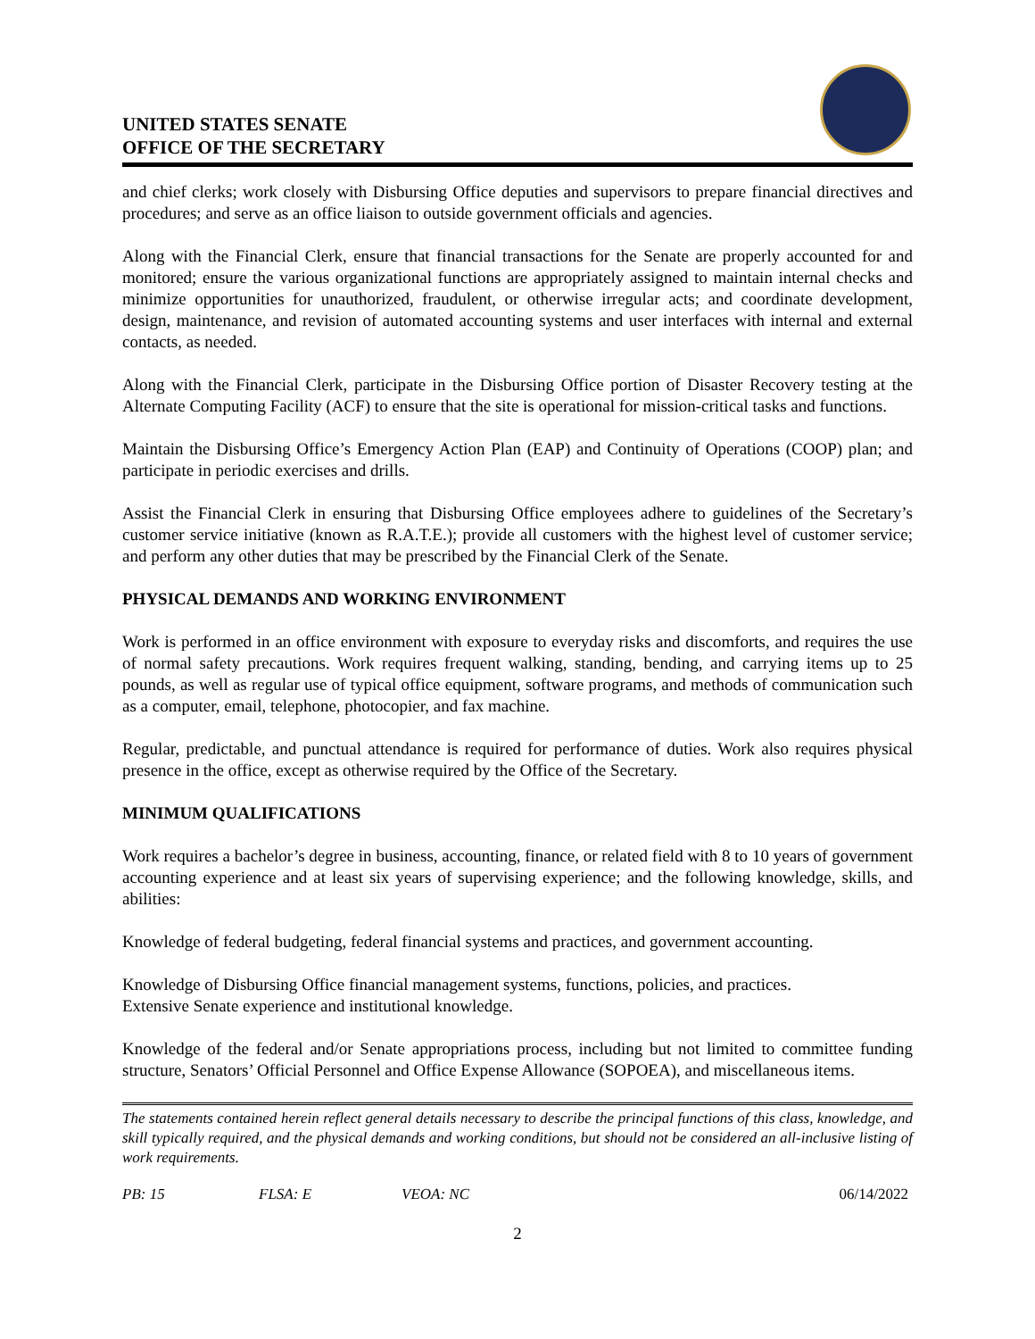UNITED STATES SENATE
OFFICE OF THE SECRETARY
and chief clerks; work closely with Disbursing Office deputies and supervisors to prepare financial directives and procedures; and serve as an office liaison to outside government officials and agencies.
Along with the Financial Clerk, ensure that financial transactions for the Senate are properly accounted for and monitored; ensure the various organizational functions are appropriately assigned to maintain internal checks and minimize opportunities for unauthorized, fraudulent, or otherwise irregular acts; and coordinate development, design, maintenance, and revision of automated accounting systems and user interfaces with internal and external contacts, as needed.
Along with the Financial Clerk, participate in the Disbursing Office portion of Disaster Recovery testing at the Alternate Computing Facility (ACF) to ensure that the site is operational for mission-critical tasks and functions.
Maintain the Disbursing Office’s Emergency Action Plan (EAP) and Continuity of Operations (COOP) plan; and participate in periodic exercises and drills.
Assist the Financial Clerk in ensuring that Disbursing Office employees adhere to guidelines of the Secretary’s customer service initiative (known as R.A.T.E.); provide all customers with the highest level of customer service; and perform any other duties that may be prescribed by the Financial Clerk of the Senate.
PHYSICAL DEMANDS AND WORKING ENVIRONMENT
Work is performed in an office environment with exposure to everyday risks and discomforts, and requires the use of normal safety precautions. Work requires frequent walking, standing, bending, and carrying items up to 25 pounds, as well as regular use of typical office equipment, software programs, and methods of communication such as a computer, email, telephone, photocopier, and fax machine.
Regular, predictable, and punctual attendance is required for performance of duties. Work also requires physical presence in the office, except as otherwise required by the Office of the Secretary.
MINIMUM QUALIFICATIONS
Work requires a bachelor’s degree in business, accounting, finance, or related field with 8 to 10 years of government accounting experience and at least six years of supervising experience; and the following knowledge, skills, and abilities:
Knowledge of federal budgeting, federal financial systems and practices, and government accounting.
Knowledge of Disbursing Office financial management systems, functions, policies, and practices.
Extensive Senate experience and institutional knowledge.
Knowledge of the federal and/or Senate appropriations process, including but not limited to committee funding structure, Senators’ Official Personnel and Office Expense Allowance (SOPOEA), and miscellaneous items.
The statements contained herein reflect general details necessary to describe the principal functions of this class, knowledge, and skill typically required, and the physical demands and working conditions, but should not be considered an all-inclusive listing of work requirements.
PB: 15 FLSA: E VEOA: NC 06/14/2022
2